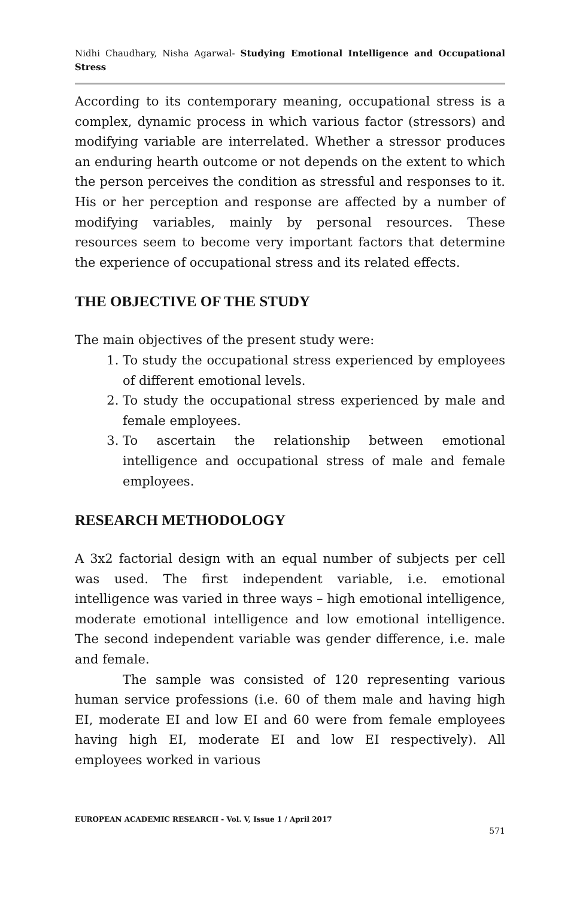Nidhi Chaudhary, Nisha Agarwal- Studying Emotional Intelligence and Occupational Stress
According to its contemporary meaning, occupational stress is a complex, dynamic process in which various factor (stressors) and modifying variable are interrelated. Whether a stressor produces an enduring hearth outcome or not depends on the extent to which the person perceives the condition as stressful and responses to it. His or her perception and response are affected by a number of modifying variables, mainly by personal resources. These resources seem to become very important factors that determine the experience of occupational stress and its related effects.
THE OBJECTIVE OF THE STUDY
The main objectives of the present study were:
1. To study the occupational stress experienced by employees of different emotional levels.
2. To study the occupational stress experienced by male and female employees.
3. To ascertain the relationship between emotional intelligence and occupational stress of male and female employees.
RESEARCH METHODOLOGY
A 3x2 factorial design with an equal number of subjects per cell was used. The first independent variable, i.e. emotional intelligence was varied in three ways – high emotional intelligence, moderate emotional intelligence and low emotional intelligence. The second independent variable was gender difference, i.e. male and female.
The sample was consisted of 120 representing various human service professions (i.e. 60 of them male and having high EI, moderate EI and low EI and 60 were from female employees having high EI, moderate EI and low EI respectively). All employees worked in various
EUROPEAN ACADEMIC RESEARCH - Vol. V, Issue 1 / April 2017
571